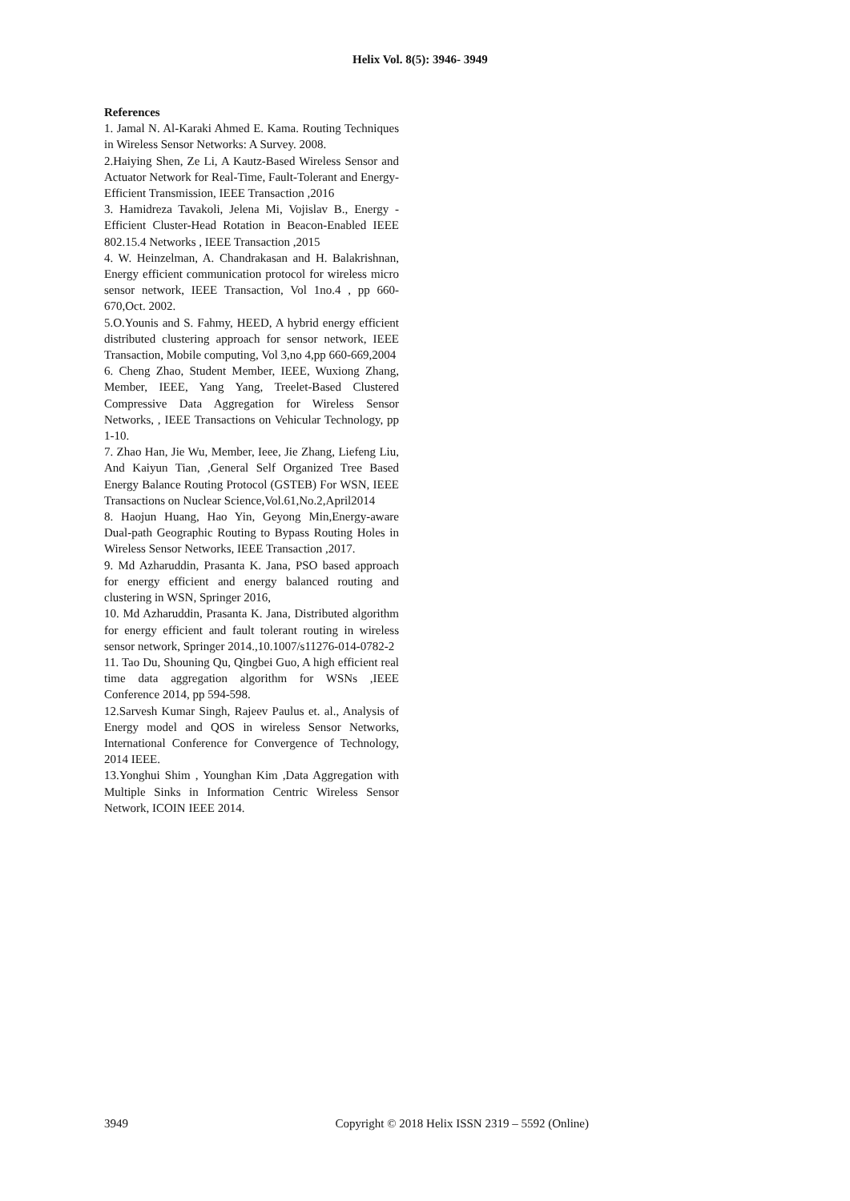Helix Vol. 8(5): 3946- 3949
References
1. Jamal N. Al-Karaki Ahmed E. Kama. Routing Techniques in Wireless Sensor Networks: A Survey. 2008.
2.Haiying Shen, Ze Li, A Kautz-Based Wireless Sensor and Actuator Network for Real-Time, Fault-Tolerant and Energy- Efficient Transmission, IEEE Transaction ,2016
3. Hamidreza Tavakoli, Jelena Mi, Vojislav B., Energy - Efficient Cluster-Head Rotation in Beacon-Enabled IEEE 802.15.4 Networks , IEEE Transaction ,2015
4. W. Heinzelman, A. Chandrakasan and H. Balakrishnan, Energy efficient communication protocol for wireless micro sensor network, IEEE Transaction, Vol 1no.4 , pp 660-670,Oct. 2002.
5.O.Younis and S. Fahmy, HEED, A hybrid energy efficient distributed clustering approach for sensor network, IEEE Transaction, Mobile computing, Vol 3,no 4,pp 660-669,2004
6. Cheng Zhao, Student Member, IEEE, Wuxiong Zhang, Member, IEEE, Yang Yang, Treelet-Based Clustered Compressive Data Aggregation for Wireless Sensor Networks, , IEEE Transactions on Vehicular Technology, pp 1-10.
7. Zhao Han, Jie Wu, Member, Ieee, Jie Zhang, Liefeng Liu, And Kaiyun Tian, ,General Self Organized Tree Based Energy Balance Routing Protocol (GSTEB) For WSN, IEEE Transactions on Nuclear Science,Vol.61,No.2,April2014
8. Haojun Huang, Hao Yin, Geyong Min,Energy-aware Dual-path Geographic Routing to Bypass Routing Holes in Wireless Sensor Networks, IEEE Transaction ,2017.
9. Md Azharuddin, Prasanta K. Jana, PSO based approach for energy efficient and energy balanced routing and clustering in WSN, Springer 2016,
10. Md Azharuddin, Prasanta K. Jana, Distributed algorithm for energy efficient and fault tolerant routing in wireless sensor network, Springer 2014.,10.1007/s11276-014-0782-2
11. Tao Du, Shouning Qu, Qingbei Guo, A high efficient real time data aggregation algorithm for WSNs ,IEEE Conference 2014, pp 594-598.
12.Sarvesh Kumar Singh, Rajeev Paulus et. al., Analysis of Energy model and QOS in wireless Sensor Networks, International Conference for Convergence of Technology, 2014 IEEE.
13.Yonghui Shim , Younghan Kim ,Data Aggregation with Multiple Sinks in Information Centric Wireless Sensor Network, ICOIN IEEE 2014.
3949 Copyright © 2018 Helix ISSN 2319 – 5592 (Online)